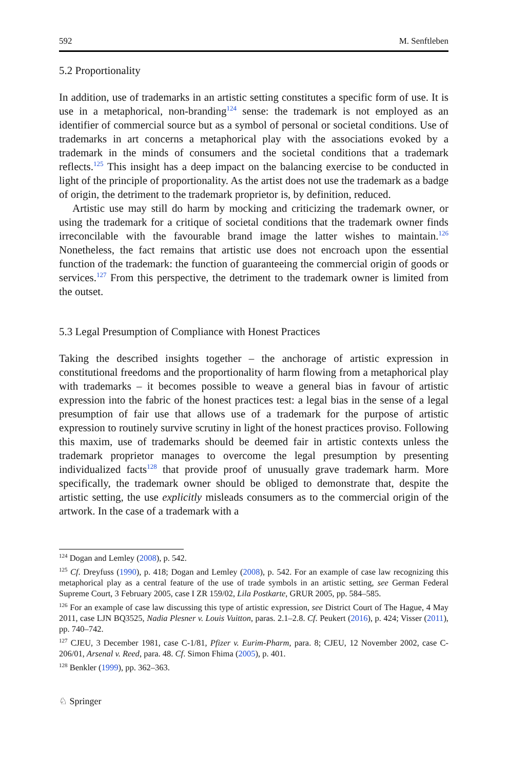592 M. Senftleben
5.2 Proportionality
In addition, use of trademarks in an artistic setting constitutes a specific form of use. It is use in a metaphorical, non-branding<sup>124</sup> sense: the trademark is not employed as an identifier of commercial source but as a symbol of personal or societal conditions. Use of trademarks in art concerns a metaphorical play with the associations evoked by a trademark in the minds of consumers and the societal conditions that a trademark reflects.<sup>125</sup> This insight has a deep impact on the balancing exercise to be conducted in light of the principle of proportionality. As the artist does not use the trademark as a badge of origin, the detriment to the trademark proprietor is, by definition, reduced.
Artistic use may still do harm by mocking and criticizing the trademark owner, or using the trademark for a critique of societal conditions that the trademark owner finds irreconcilable with the favourable brand image the latter wishes to maintain.<sup>126</sup> Nonetheless, the fact remains that artistic use does not encroach upon the essential function of the trademark: the function of guaranteeing the commercial origin of goods or services.<sup>127</sup> From this perspective, the detriment to the trademark owner is limited from the outset.
5.3 Legal Presumption of Compliance with Honest Practices
Taking the described insights together – the anchorage of artistic expression in constitutional freedoms and the proportionality of harm flowing from a metaphorical play with trademarks – it becomes possible to weave a general bias in favour of artistic expression into the fabric of the honest practices test: a legal bias in the sense of a legal presumption of fair use that allows use of a trademark for the purpose of artistic expression to routinely survive scrutiny in light of the honest practices proviso. Following this maxim, use of trademarks should be deemed fair in artistic contexts unless the trademark proprietor manages to overcome the legal presumption by presenting individualized facts<sup>128</sup> that provide proof of unusually grave trademark harm. More specifically, the trademark owner should be obliged to demonstrate that, despite the artistic setting, the use explicitly misleads consumers as to the commercial origin of the artwork. In the case of a trademark with a
<sup>124</sup> Dogan and Lemley (2008), p. 542.
<sup>125</sup> Cf. Dreyfuss (1990), p. 418; Dogan and Lemley (2008), p. 542. For an example of case law recognizing this metaphorical play as a central feature of the use of trade symbols in an artistic setting, see German Federal Supreme Court, 3 February 2005, case I ZR 159/02, Lila Postkarte, GRUR 2005, pp. 584–585.
<sup>126</sup> For an example of case law discussing this type of artistic expression, see District Court of The Hague, 4 May 2011, case LJN BQ3525, Nadia Plesner v. Louis Vuitton, paras. 2.1–2.8. Cf. Peukert (2016), p. 424; Visser (2011), pp. 740–742.
<sup>127</sup> CJEU, 3 December 1981, case C-1/81, Pfizer v. Eurim-Pharm, para. 8; CJEU, 12 November 2002, case C-206/01, Arsenal v. Reed, para. 48. Cf. Simon Fhima (2005), p. 401.
<sup>128</sup> Benkler (1999), pp. 362–363.
♘ Springer